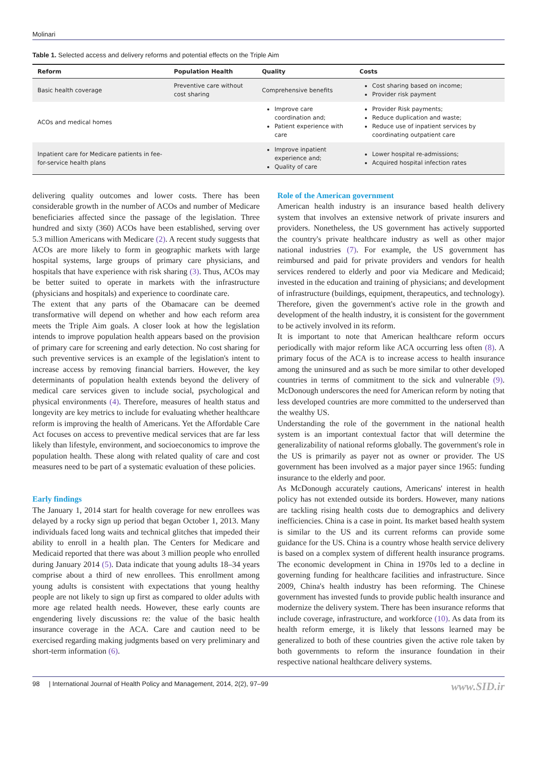Molinari
Table 1. Selected access and delivery reforms and potential effects on the Triple Aim
| Reform | Population Health | Quality | Costs |
| --- | --- | --- | --- |
| Basic health coverage | Preventive care without cost sharing | Comprehensive benefits | Cost sharing based on income; Provider risk payment |
| ACOs and medical homes | | Improve care coordination and; Patient experience with care | Provider Risk payments; Reduce duplication and waste; Reduce use of inpatient services by coordinating outpatient care |
| Inpatient care for Medicare patients in fee-for-service health plans | | Improve inpatient experience and; Quality of care | Lower hospital re-admissions; Acquired hospital infection rates |
delivering quality outcomes and lower costs. There has been considerable growth in the number of ACOs and number of Medicare beneficiaries affected since the passage of the legislation. Three hundred and sixty (360) ACOs have been established, serving over 5.3 million Americans with Medicare (2). A recent study suggests that ACOs are more likely to form in geographic markets with large hospital systems, large groups of primary care physicians, and hospitals that have experience with risk sharing (3). Thus, ACOs may be better suited to operate in markets with the infrastructure (physicians and hospitals) and experience to coordinate care.
The extent that any parts of the Obamacare can be deemed transformative will depend on whether and how each reform area meets the Triple Aim goals. A closer look at how the legislation intends to improve population health appears based on the provision of primary care for screening and early detection. No cost sharing for such preventive services is an example of the legislation's intent to increase access by removing financial barriers. However, the key determinants of population health extends beyond the delivery of medical care services given to include social, psychological and physical environments (4). Therefore, measures of health status and longevity are key metrics to include for evaluating whether healthcare reform is improving the health of Americans. Yet the Affordable Care Act focuses on access to preventive medical services that are far less likely than lifestyle, environment, and socioeconomics to improve the population health. These along with related quality of care and cost measures need to be part of a systematic evaluation of these policies.
Early findings
The January 1, 2014 start for health coverage for new enrollees was delayed by a rocky sign up period that began October 1, 2013. Many individuals faced long waits and technical glitches that impeded their ability to enroll in a health plan. The Centers for Medicare and Medicaid reported that there was about 3 million people who enrolled during January 2014 (5). Data indicate that young adults 18–34 years comprise about a third of new enrollees. This enrollment among young adults is consistent with expectations that young healthy people are not likely to sign up first as compared to older adults with more age related health needs. However, these early counts are engendering lively discussions re: the value of the basic health insurance coverage in the ACA. Care and caution need to be exercised regarding making judgments based on very preliminary and short-term information (6).
Role of the American government
American health industry is an insurance based health delivery system that involves an extensive network of private insurers and providers. Nonetheless, the US government has actively supported the country's private healthcare industry as well as other major national industries (7). For example, the US government has reimbursed and paid for private providers and vendors for health services rendered to elderly and poor via Medicare and Medicaid; invested in the education and training of physicians; and development of infrastructure (buildings, equipment, therapeutics, and technology). Therefore, given the government's active role in the growth and development of the health industry, it is consistent for the government to be actively involved in its reform.
It is important to note that American healthcare reform occurs periodically with major reform like ACA occurring less often (8). A primary focus of the ACA is to increase access to health insurance among the uninsured and as such be more similar to other developed countries in terms of commitment to the sick and vulnerable (9). McDonough underscores the need for American reform by noting that less developed countries are more committed to the underserved than the wealthy US.
Understanding the role of the government in the national health system is an important contextual factor that will determine the generalizability of national reforms globally. The government's role in the US is primarily as payer not as owner or provider. The US government has been involved as a major payer since 1965: funding insurance to the elderly and poor.
As McDonough accurately cautions, Americans' interest in health policy has not extended outside its borders. However, many nations are tackling rising health costs due to demographics and delivery inefficiencies. China is a case in point. Its market based health system is similar to the US and its current reforms can provide some guidance for the US. China is a country whose health service delivery is based on a complex system of different health insurance programs. The economic development in China in 1970s led to a decline in governing funding for healthcare facilities and infrastructure. Since 2009, China's health industry has been reforming. The Chinese government has invested funds to provide public health insurance and modernize the delivery system. There has been insurance reforms that include coverage, infrastructure, and workforce (10). As data from its health reform emerge, it is likely that lessons learned may be generalized to both of these countries given the active role taken by both governments to reform the insurance foundation in their respective national healthcare delivery systems.
98 | International Journal of Health Policy and Management, 2014, 2(2), 97–99 www.SID.ir